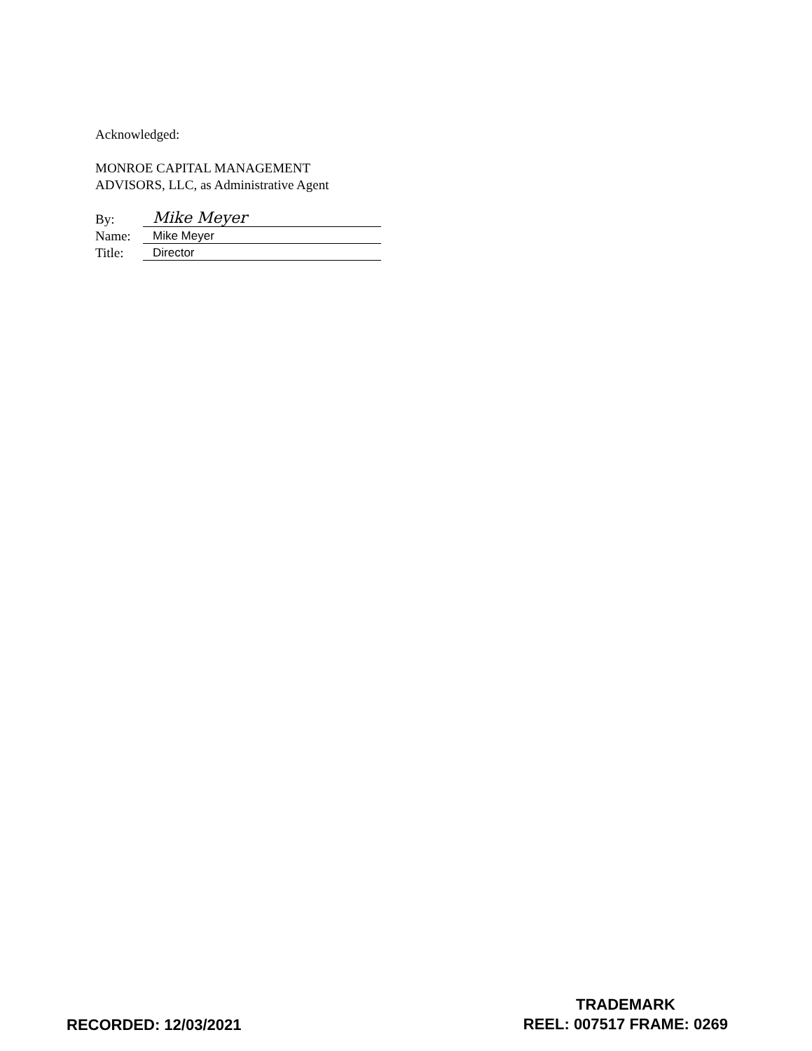Acknowledged:
MONROE CAPITAL MANAGEMENT
ADVISORS, LLC, as Administrative Agent
By: Mike Meyer
Name: Mike Meyer
Title: Director
RECORDED: 12/03/2021
TRADEMARK
REEL: 007517 FRAME: 0269